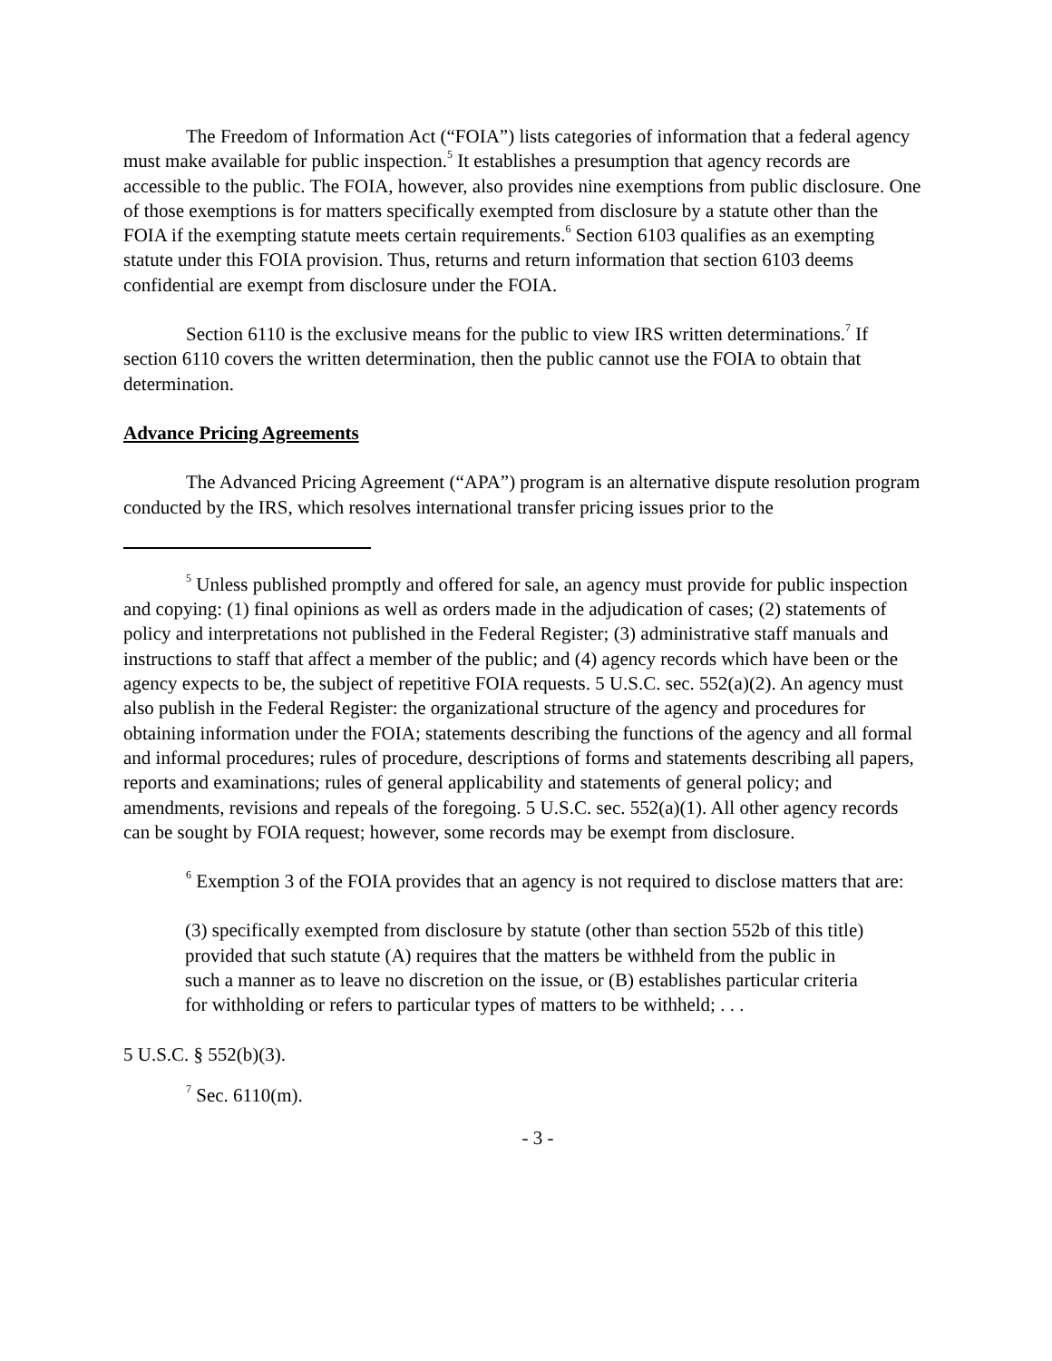The Freedom of Information Act (“FOIA”) lists categories of information that a federal agency must make available for public inspection.<sup>5</sup> It establishes a presumption that agency records are accessible to the public. The FOIA, however, also provides nine exemptions from public disclosure. One of those exemptions is for matters specifically exempted from disclosure by a statute other than the FOIA if the exempting statute meets certain requirements.<sup>6</sup> Section 6103 qualifies as an exempting statute under this FOIA provision. Thus, returns and return information that section 6103 deems confidential are exempt from disclosure under the FOIA.
Section 6110 is the exclusive means for the public to view IRS written determinations.<sup>7</sup> If section 6110 covers the written determination, then the public cannot use the FOIA to obtain that determination.
Advance Pricing Agreements
The Advanced Pricing Agreement (“APA”) program is an alternative dispute resolution program conducted by the IRS, which resolves international transfer pricing issues prior to the
<sup>5</sup> Unless published promptly and offered for sale, an agency must provide for public inspection and copying: (1) final opinions as well as orders made in the adjudication of cases; (2) statements of policy and interpretations not published in the Federal Register; (3) administrative staff manuals and instructions to staff that affect a member of the public; and (4) agency records which have been or the agency expects to be, the subject of repetitive FOIA requests. 5 U.S.C. sec. 552(a)(2). An agency must also publish in the Federal Register: the organizational structure of the agency and procedures for obtaining information under the FOIA; statements describing the functions of the agency and all formal and informal procedures; rules of procedure, descriptions of forms and statements describing all papers, reports and examinations; rules of general applicability and statements of general policy; and amendments, revisions and repeals of the foregoing. 5 U.S.C. sec. 552(a)(1). All other agency records can be sought by FOIA request; however, some records may be exempt from disclosure.
<sup>6</sup> Exemption 3 of the FOIA provides that an agency is not required to disclose matters that are:
(3) specifically exempted from disclosure by statute (other than section 552b of this title) provided that such statute (A) requires that the matters be withheld from the public in such a manner as to leave no discretion on the issue, or (B) establishes particular criteria for withholding or refers to particular types of matters to be withheld; . . .
5 U.S.C. § 552(b)(3).
<sup>7</sup> Sec. 6110(m).
- 3 -